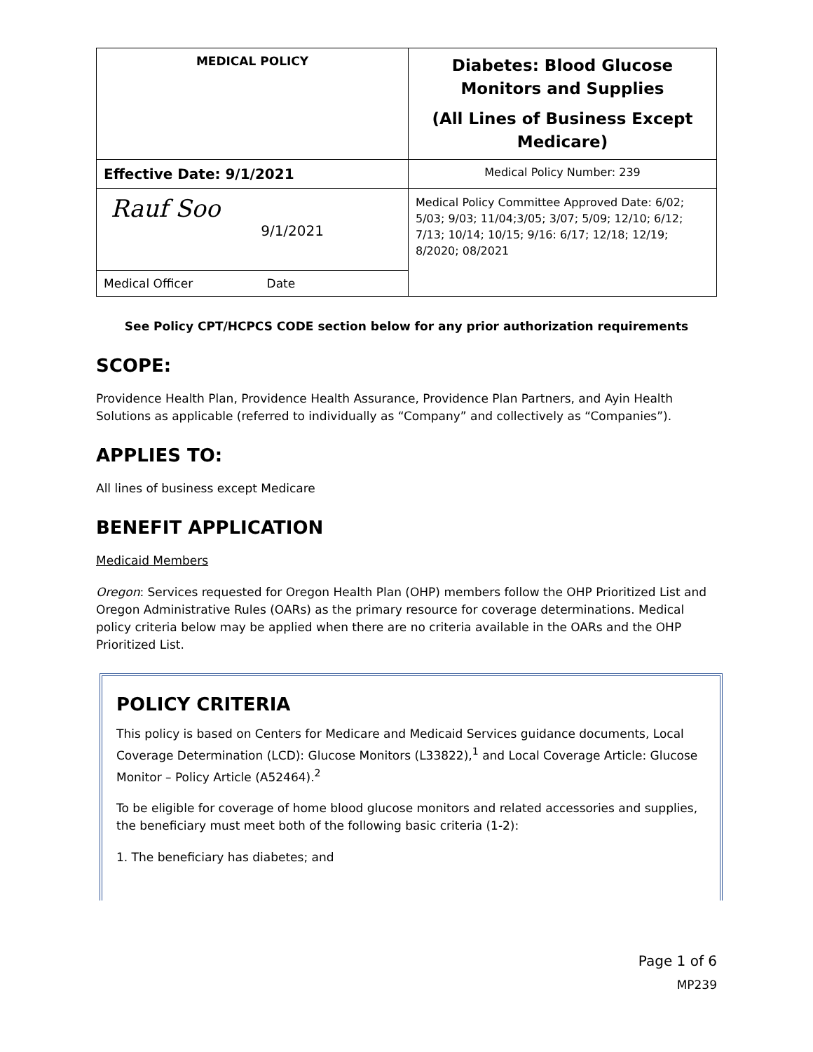| MEDICAL POLICY | Diabetes: Blood Glucose Monitors and Supplies (All Lines of Business Except Medicare) |
| Effective Date: 9/1/2021 | Medical Policy Number: 239 |
| Rauf Soo 9/1/2021 | Medical Policy Committee Approved Date: 6/02; 5/03; 9/03; 11/04;3/05; 3/07; 5/09; 12/10; 6/12; 7/13; 10/14; 10/15; 9/16: 6/17; 12/18; 12/19; 8/2020; 08/2021 |
| Medical Officer Date | |
See Policy CPT/HCPCS CODE section below for any prior authorization requirements
SCOPE:
Providence Health Plan, Providence Health Assurance, Providence Plan Partners, and Ayin Health Solutions as applicable (referred to individually as “Company” and collectively as “Companies”).
APPLIES TO:
All lines of business except Medicare
BENEFIT APPLICATION
Medicaid Members
Oregon: Services requested for Oregon Health Plan (OHP) members follow the OHP Prioritized List and Oregon Administrative Rules (OARs) as the primary resource for coverage determinations. Medical policy criteria below may be applied when there are no criteria available in the OARs and the OHP Prioritized List.
POLICY CRITERIA
This policy is based on Centers for Medicare and Medicaid Services guidance documents, Local Coverage Determination (LCD): Glucose Monitors (L33822),<sup>1</sup> and Local Coverage Article: Glucose Monitor – Policy Article (A52464).<sup>2</sup>
To be eligible for coverage of home blood glucose monitors and related accessories and supplies, the beneficiary must meet both of the following basic criteria (1-2):
1. The beneficiary has diabetes; and
Page 1 of 6
MP239